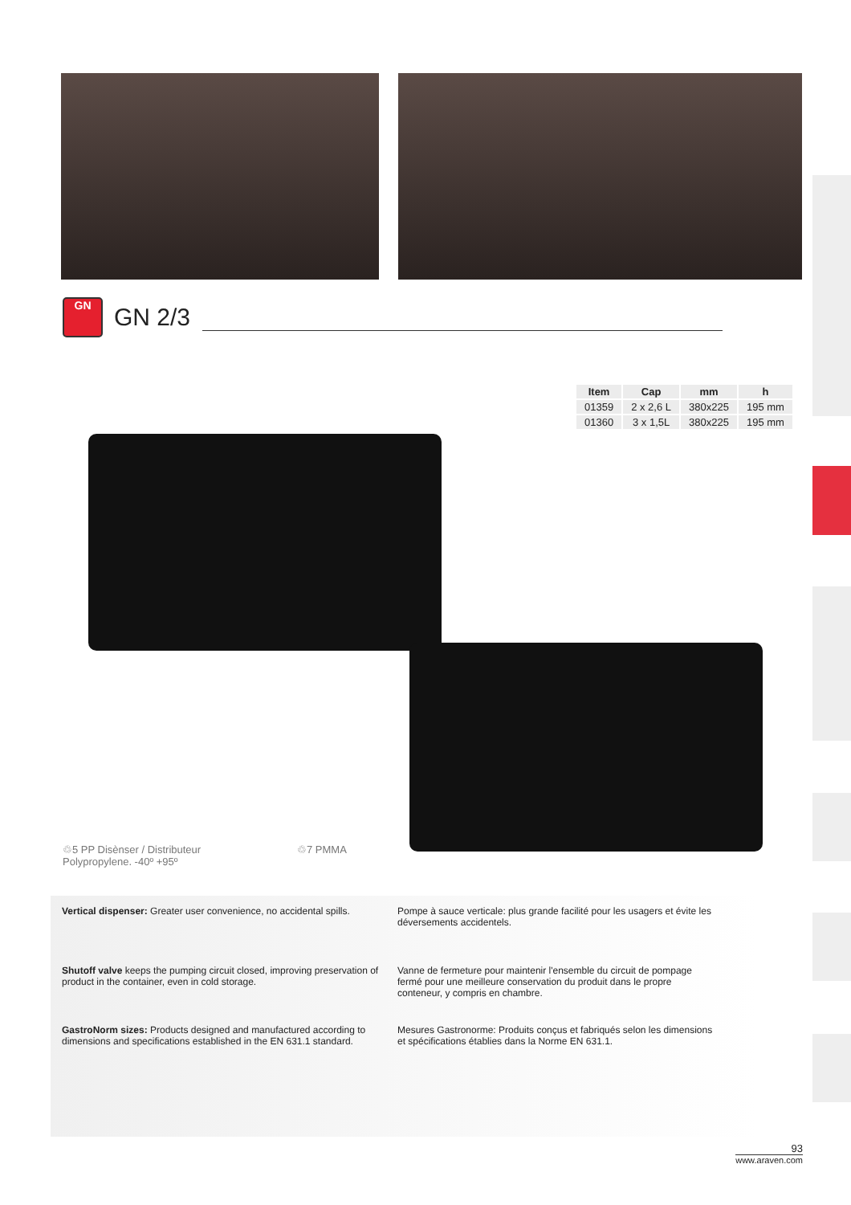GN
GN 2/3
| Item | Cap | mm | h |
| --- | --- | --- | --- |
| 01359 | 2 x 2,6 L | 380x225 | 195 mm |
| 01360 | 3 x 1,5L | 380x225 | 195 mm |
♲5 PP Disènser / Distributeur
Polypropylene. -40º +95º
♲7 PMMA
Vertical dispenser: Greater user convenience, no accidental spills.
Pompe à sauce verticale: plus grande facilité pour les usagers et évite les déversements accidentels.
Shutoff valve keeps the pumping circuit closed, improving preservation of product in the container, even in cold storage.
Vanne de fermeture pour maintenir l'ensemble du circuit de pompage fermé pour une meilleure conservation du produit dans le propre conteneur, y compris en chambre.
GastroNorm sizes: Products designed and manufactured according to dimensions and specifications established in the EN 631.1 standard.
Mesures Gastronorme: Produits conçus et fabriqués selon les dimensions et spécifications établies dans la Norme EN 631.1.
93
www.araven.com